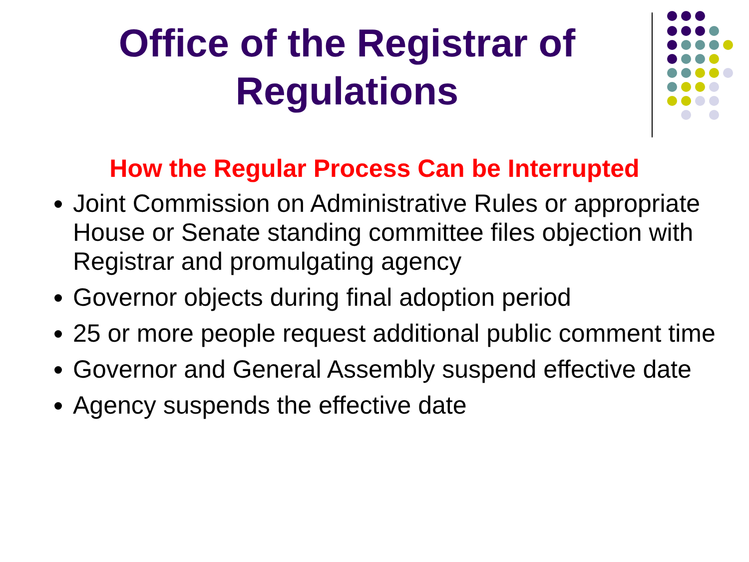Office of the Registrar of Regulations
How the Regular Process Can be Interrupted
Joint Commission on Administrative Rules or appropriate House or Senate standing committee files objection with Registrar and promulgating agency
Governor objects during final adoption period
25 or more people request additional public comment time
Governor and General Assembly suspend effective date
Agency suspends the effective date